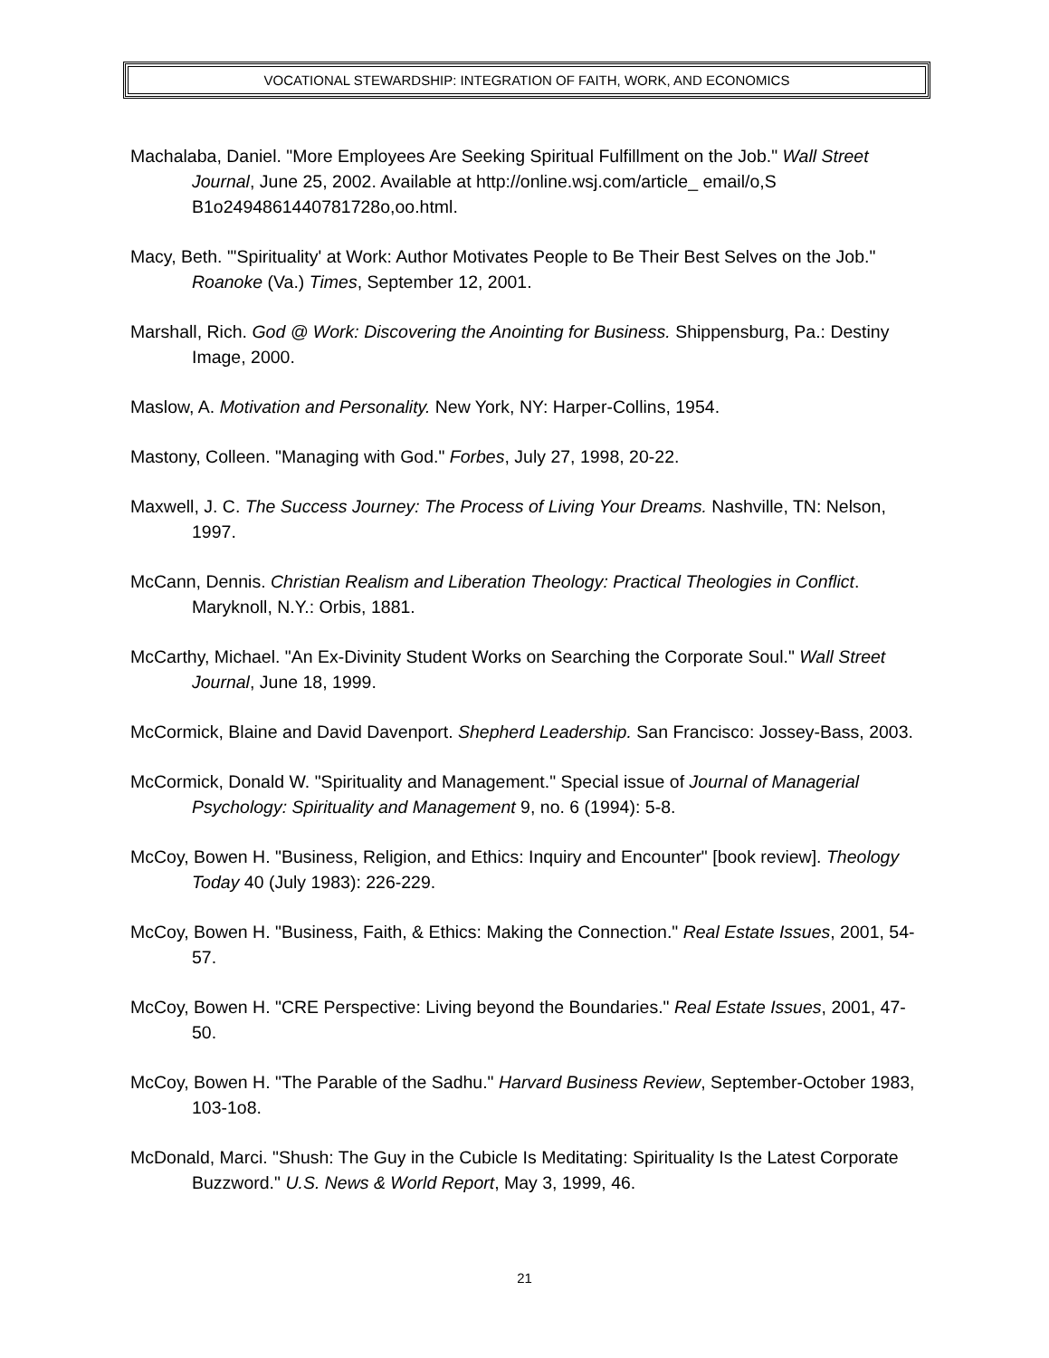VOCATIONAL STEWARDSHIP: INTEGRATION OF FAITH, WORK, AND ECONOMICS
Machalaba, Daniel. "More Employees Are Seeking Spiritual Fulfillment on the Job." Wall Street Journal, June 25, 2002. Available at http://online.wsj.com/article_ email/o,S B1o2494861440781728o,oo.html.
Macy, Beth. "'Spirituality' at Work: Author Motivates People to Be Their Best Selves on the Job." Roanoke (Va.) Times, September 12, 2001.
Marshall, Rich. God @ Work: Discovering the Anointing for Business. Shippensburg, Pa.: Destiny Image, 2000.
Maslow, A. Motivation and Personality. New York, NY: Harper-Collins, 1954.
Mastony, Colleen. "Managing with God." Forbes, July 27, 1998, 20-22.
Maxwell, J. C. The Success Journey: The Process of Living Your Dreams. Nashville, TN: Nelson, 1997.
McCann, Dennis. Christian Realism and Liberation Theology: Practical Theologies in Conflict. Maryknoll, N.Y.: Orbis, 1881.
McCarthy, Michael. "An Ex-Divinity Student Works on Searching the Corporate Soul." Wall Street Journal, June 18, 1999.
McCormick, Blaine and David Davenport. Shepherd Leadership. San Francisco: Jossey-Bass, 2003.
McCormick, Donald W. "Spirituality and Management." Special issue of Journal of Managerial Psychology: Spirituality and Management 9, no. 6 (1994): 5-8.
McCoy, Bowen H. "Business, Religion, and Ethics: Inquiry and Encounter" [book review]. Theology Today 40 (July 1983): 226-229.
McCoy, Bowen H. "Business, Faith, & Ethics: Making the Connection." Real Estate Issues, 2001, 54-57.
McCoy, Bowen H. "CRE Perspective: Living beyond the Boundaries." Real Estate Issues, 2001, 47-50.
McCoy, Bowen H. "The Parable of the Sadhu." Harvard Business Review, September-October 1983, 103-1o8.
McDonald, Marci. "Shush: The Guy in the Cubicle Is Meditating: Spirituality Is the Latest Corporate Buzzword." U.S. News & World Report, May 3, 1999, 46.
21